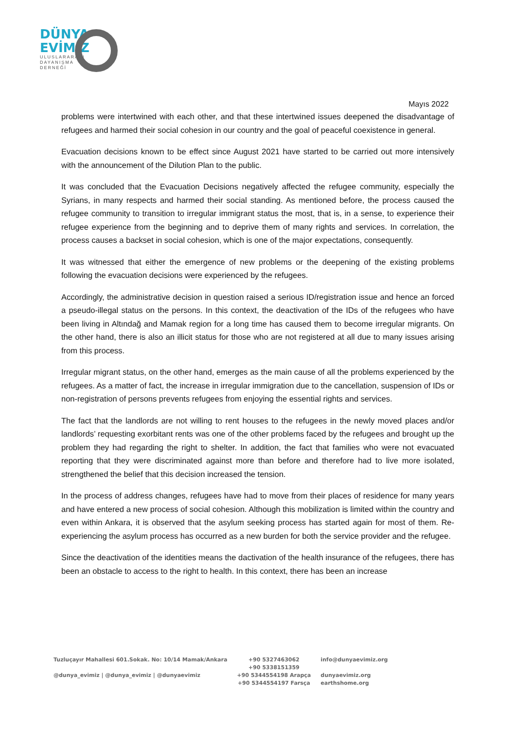DÜNYA
EVİMİZ
ULUSLARARASI
DAYANIŞMA
DERNEĞİ
Mayıs 2022
problems were intertwined with each other, and that these intertwined issues deepened the disadvantage of refugees and harmed their social cohesion in our country and the goal of peaceful coexistence in general.
Evacuation decisions known to be effect since August 2021 have started to be carried out more intensively with the announcement of the Dilution Plan to the public.
It was concluded that the Evacuation Decisions negatively affected the refugee community, especially the Syrians, in many respects and harmed their social standing. As mentioned before, the process caused the refugee community to transition to irregular immigrant status the most, that is, in a sense, to experience their refugee experience from the beginning and to deprive them of many rights and services. In correlation, the process causes a backset in social cohesion, which is one of the major expectations, consequently.
It was witnessed that either the emergence of new problems or the deepening of the existing problems following the evacuation decisions were experienced by the refugees.
Accordingly, the administrative decision in question raised a serious ID/registration issue and hence an forced a pseudo-illegal status on the persons. In this context, the deactivation of the IDs of the refugees who have been living in Altındağ and Mamak region for a long time has caused them to become irregular migrants. On the other hand, there is also an illicit status for those who are not registered at all due to many issues arising from this process.
Irregular migrant status, on the other hand, emerges as the main cause of all the problems experienced by the refugees. As a matter of fact, the increase in irregular immigration due to the cancellation, suspension of IDs or non-registration of persons prevents refugees from enjoying the essential rights and services.
The fact that the landlords are not willing to rent houses to the refugees in the newly moved places and/or landlords’ requesting exorbitant rents was one of the other problems faced by the refugees and brought up the problem they had regarding the right to shelter. In addition, the fact that families who were not evacuated reporting that they were discriminated against more than before and therefore had to live more isolated, strengthened the belief that this decision increased the tension.
In the process of address changes, refugees have had to move from their places of residence for many years and have entered a new process of social cohesion. Although this mobilization is limited within the country and even within Ankara, it is observed that the asylum seeking process has started again for most of them. Re-experiencing the asylum process has occurred as a new burden for both the service provider and the refugee.
Since the deactivation of the identities means the dactivation of the health insurance of the refugees, there has been an obstacle to access to the right to health. In this context, there has been an increase
Tuzluçayır Mahallesi 601.Sokak. No: 10/14 Mamak/Ankara
@dunya_evimiz | @dunya_evimiz | @dunyaevimiz
+90 5327463062
+90 5338151359
+90 5344554198 Arapça
+90 5344554197 Farsça
info@dunyaevimiz.org
dunyaevimiz.org
earthshome.org